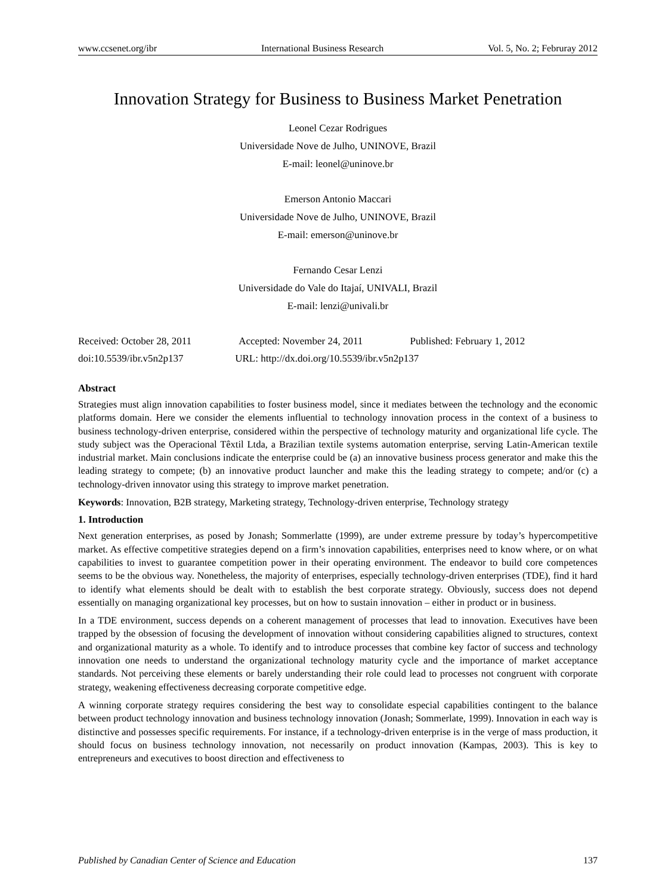www.ccsenet.org/ibr International Business Research Vol. 5, No. 2; Februray 2012
Innovation Strategy for Business to Business Market Penetration
Leonel Cezar Rodrigues
Universidade Nove de Julho, UNINOVE, Brazil
E-mail: leonel@uninove.br
Emerson Antonio Maccari
Universidade Nove de Julho, UNINOVE, Brazil
E-mail: emerson@uninove.br
Fernando Cesar Lenzi
Universidade do Vale do Itajaí, UNIVALI, Brazil
E-mail: lenzi@univali.br
Received: October 28, 2011 Accepted: November 24, 2011 Published: February 1, 2012
doi:10.5539/ibr.v5n2p137 URL: http://dx.doi.org/10.5539/ibr.v5n2p137
Abstract
Strategies must align innovation capabilities to foster business model, since it mediates between the technology and the economic platforms domain. Here we consider the elements influential to technology innovation process in the context of a business to business technology-driven enterprise, considered within the perspective of technology maturity and organizational life cycle. The study subject was the Operacional Têxtil Ltda, a Brazilian textile systems automation enterprise, serving Latin-American textile industrial market. Main conclusions indicate the enterprise could be (a) an innovative business process generator and make this the leading strategy to compete; (b) an innovative product launcher and make this the leading strategy to compete; and/or (c) a technology-driven innovator using this strategy to improve market penetration.
Keywords: Innovation, B2B strategy, Marketing strategy, Technology-driven enterprise, Technology strategy
1. Introduction
Next generation enterprises, as posed by Jonash; Sommerlatte (1999), are under extreme pressure by today’s hypercompetitive market. As effective competitive strategies depend on a firm’s innovation capabilities, enterprises need to know where, or on what capabilities to invest to guarantee competition power in their operating environment. The endeavor to build core competences seems to be the obvious way. Nonetheless, the majority of enterprises, especially technology-driven enterprises (TDE), find it hard to identify what elements should be dealt with to establish the best corporate strategy. Obviously, success does not depend essentially on managing organizational key processes, but on how to sustain innovation – either in product or in business.
In a TDE environment, success depends on a coherent management of processes that lead to innovation. Executives have been trapped by the obsession of focusing the development of innovation without considering capabilities aligned to structures, context and organizational maturity as a whole. To identify and to introduce processes that combine key factor of success and technology innovation one needs to understand the organizational technology maturity cycle and the importance of market acceptance standards. Not perceiving these elements or barely understanding their role could lead to processes not congruent with corporate strategy, weakening effectiveness decreasing corporate competitive edge.
A winning corporate strategy requires considering the best way to consolidate especial capabilities contingent to the balance between product technology innovation and business technology innovation (Jonash; Sommerlate, 1999). Innovation in each way is distinctive and possesses specific requirements. For instance, if a technology-driven enterprise is in the verge of mass production, it should focus on business technology innovation, not necessarily on product innovation (Kampas, 2003). This is key to entrepreneurs and executives to boost direction and effectiveness to
Published by Canadian Center of Science and Education 137